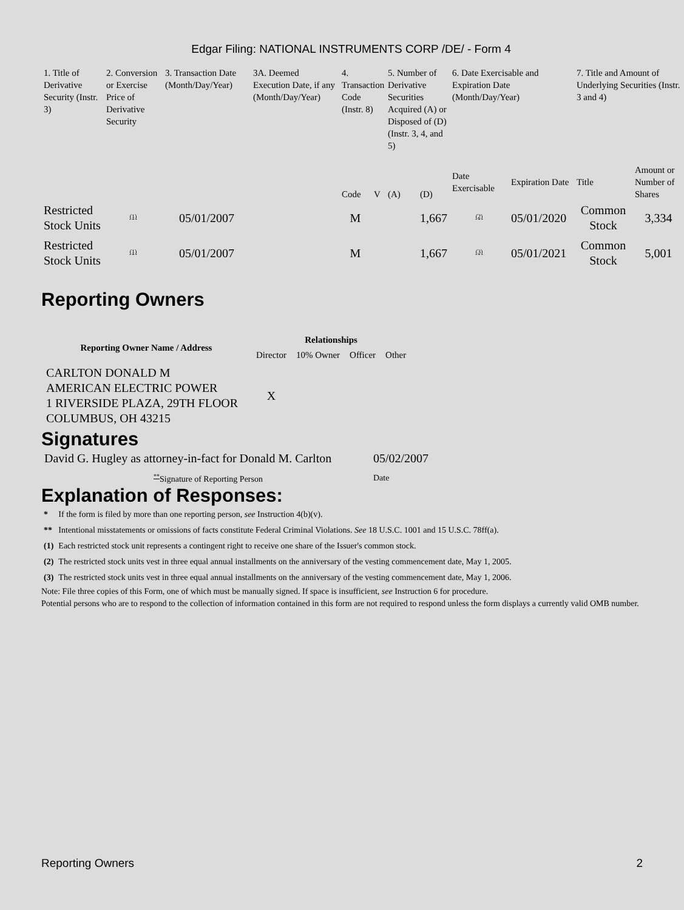Edgar Filing: NATIONAL INSTRUMENTS CORP /DE/ - Form 4
| 1. Title of Derivative Security (Instr. 3) | 2. Conversion or Exercise Price of Derivative Security | 3. Transaction Date (Month/Day/Year) | 3A. Deemed Execution Date, if any (Month/Day/Year) | 4. Transaction Code (Instr. 8) | | 5. Number of Derivative Securities Acquired (A) or Disposed of (D) (Instr. 3, 4, and 5) | | 6. Date Exercisable and Expiration Date (Month/Day/Year) | | 7. Title and Amount of Underlying Securities (Instr. 3 and 4) | |
| --- | --- | --- | --- | --- | --- | --- | --- | --- | --- | --- | --- |
| | | | | Code | V | (A) | (D) | Date Exercisable | Expiration Date | Title | Amount or Number of Shares |
| Restricted Stock Units | <sup>(1)</sup> | 05/01/2007 | | M | | | 1,667 | <sup>(2)</sup> | 05/01/2020 | Common Stock | 3,334 |
| Restricted Stock Units | <sup>(1)</sup> | 05/01/2007 | | M | | | 1,667 | <sup>(3)</sup> | 05/01/2021 | Common Stock | 5,001 |
Reporting Owners
| Reporting Owner Name / Address | Relationships | | | |
| --- | --- | --- | --- | --- |
| | Director | 10% Owner | Officer | Other |
| CARLTON DONALD M AMERICAN ELECTRIC POWER 1 RIVERSIDE PLAZA, 29TH FLOOR COLUMBUS, OH 43215 | X | | | |
Signatures
| David G. Hugley as attorney-in-fact for Donald M. Carlton | 05/02/2007 |
| <sup>**</sup> Signature of Reporting Person | Date |
Explanation of Responses:
| * | If the form is filed by more than one reporting person, see Instruction 4(b)(v). |
| ** | Intentional misstatements or omissions of facts constitute Federal Criminal Violations. See 18 U.S.C. 1001 and 15 U.S.C. 78ff(a). |
| (1) | Each restricted stock unit represents a contingent right to receive one share of the Issuer's common stock. |
| (2) | The restricted stock units vest in three equal annual installments on the anniversary of the vesting commencement date, May 1, 2005. |
| (3) | The restricted stock units vest in three equal annual installments on the anniversary of the vesting commencement date, May 1, 2006. |
Note: File three copies of this Form, one of which must be manually signed. If space is insufficient, see Instruction 6 for procedure.
Potential persons who are to respond to the collection of information contained in this form are not required to respond unless the form displays a currently valid OMB number.
Reporting Owners 2